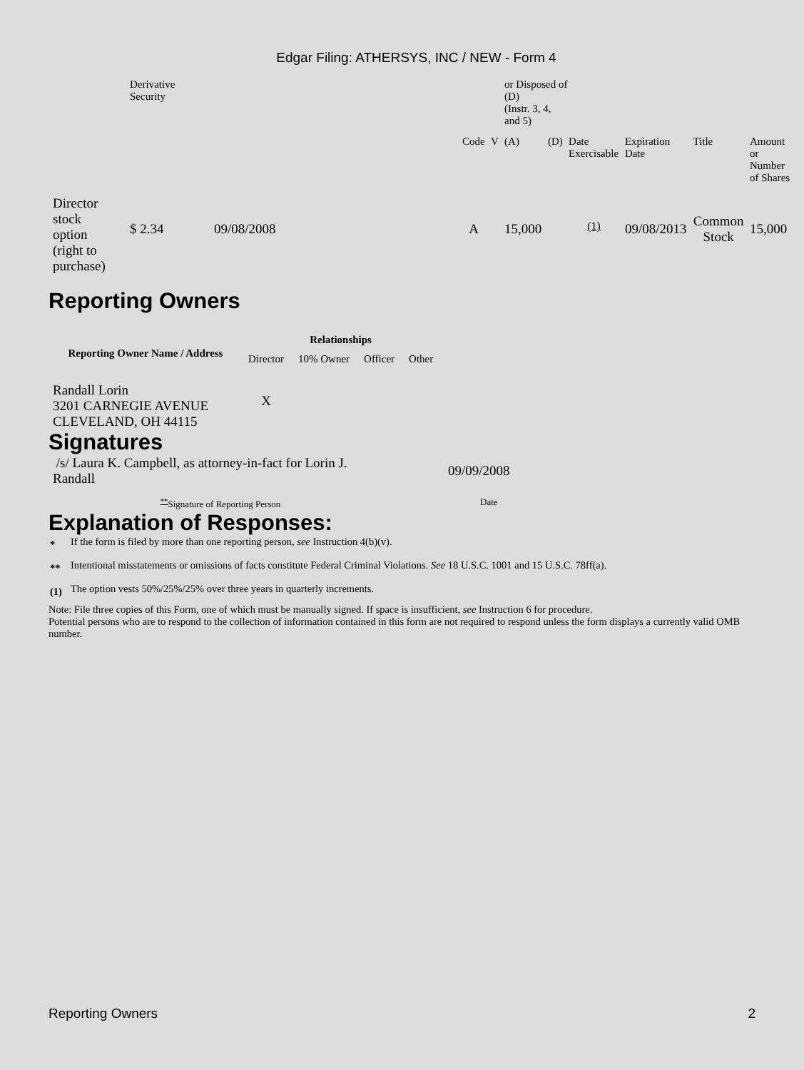Edgar Filing: ATHERSYS, INC / NEW - Form 4
| | Derivative Security | | | | or Disposed of (D) (Instr. 3, 4, and 5) | | | | | | |
| | | | Code | V | (A) | (D) | Date Exercisable | Expiration Date | Title | Amount or Number of Shares | |
| Director stock option (right to purchase) | $ 2.34 | 09/08/2008 | A | | 15,000 | | <sup>(1)</sup> | 09/08/2013 | Common Stock | 15,000 | |
Reporting Owners
| Reporting Owner Name / Address | Relationships | | | |
| --- | --- | --- | --- | --- |
| | Director | 10% Owner | Officer | Other |
| Randall Lorin 3201 CARNEGIE AVENUE CLEVELAND, OH 44115 | X | | | |
Signatures
| /s/ Laura K. Campbell, as attorney-in-fact for Lorin J. Randall | 09/09/2008 |
| <sup>**</sup> Signature of Reporting Person | Date |
Explanation of Responses:
| * | If the form is filed by more than one reporting person, see Instruction 4(b)(v). |
| ** | Intentional misstatements or omissions of facts constitute Federal Criminal Violations. See 18 U.S.C. 1001 and 15 U.S.C. 78ff(a). |
| (1) | The option vests 50%/25%/25% over three years in quarterly increments. |
Note: File three copies of this Form, one of which must be manually signed. If space is insufficient, see Instruction 6 for procedure.
Potential persons who are to respond to the collection of information contained in this form are not required to respond unless the form displays a currently valid OMB number.
Reporting Owners 2